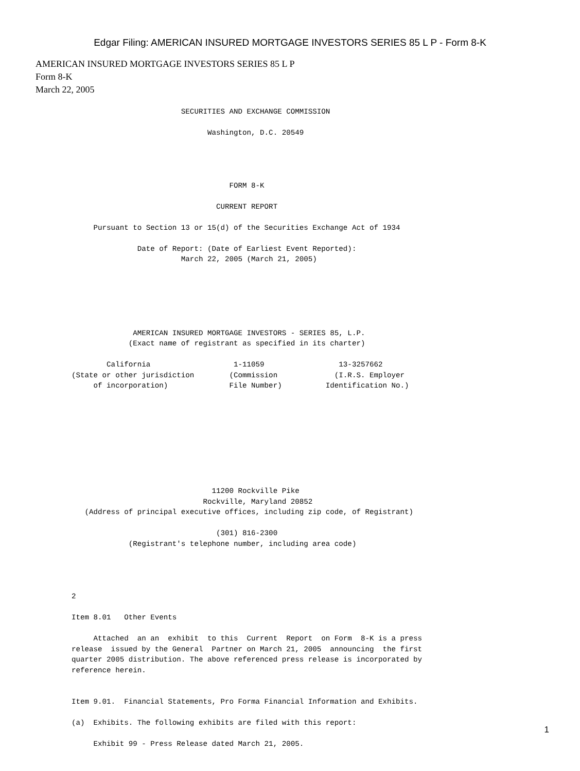Edgar Filing: AMERICAN INSURED MORTGAGE INVESTORS SERIES 85 L P - Form 8-K
AMERICAN INSURED MORTGAGE INVESTORS SERIES 85 L P
Form 8-K
March 22, 2005
                         SECURITIES AND EXCHANGE COMMISSION

                               Washington, D.C. 20549




                                    FORM 8-K

                                 CURRENT REPORT

     Pursuant to Section 13 or 15(d) of the Securities Exchange Act of 1934

               Date of Report: (Date of Earliest Event Reported):
                         March 22, 2005 (March 21, 2005)






              AMERICAN INSURED MORTGAGE INVESTORS - SERIES 85, L.P.
             (Exact name of registrant as specified in its charter)

        California                   1-11059                 13-3257662
(State or other jurisdiction        (Commission             (I.R.S. Employer
     of incorporation)              File Number)          Identification No.)









                                11200 Rockville Pike
                              Rockville, Maryland 20852
   (Address of principal executive offices, including zip code, of Registrant)

                                 (301) 816-2300
             (Registrant's telephone number, including area code)




2

Item 8.01   Other Events

     Attached  an an  exhibit  to this  Current  Report  on Form  8-K is a press
release  issued by the General  Partner on March 21, 2005  announcing  the first
quarter 2005 distribution. The above referenced press release is incorporated by
reference herein.


Item 9.01.  Financial Statements, Pro Forma Financial Information and Exhibits.

(a)  Exhibits. The following exhibits are filed with this report:

     Exhibit 99 - Press Release dated March 21, 2005.
1